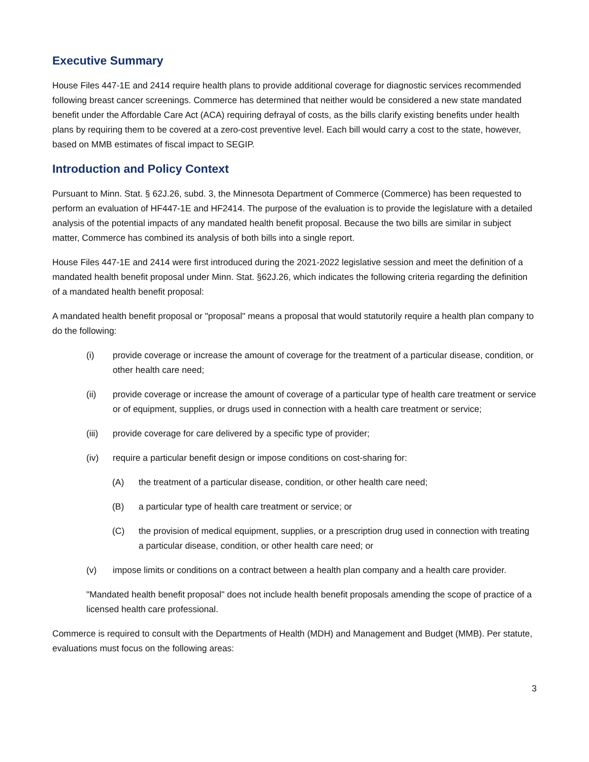Executive Summary
House Files 447-1E and 2414 require health plans to provide additional coverage for diagnostic services recommended following breast cancer screenings. Commerce has determined that neither would be considered a new state mandated benefit under the Affordable Care Act (ACA) requiring defrayal of costs, as the bills clarify existing benefits under health plans by requiring them to be covered at a zero-cost preventive level. Each bill would carry a cost to the state, however, based on MMB estimates of fiscal impact to SEGIP.
Introduction and Policy Context
Pursuant to Minn. Stat. § 62J.26, subd. 3, the Minnesota Department of Commerce (Commerce) has been requested to perform an evaluation of HF447-1E and HF2414. The purpose of the evaluation is to provide the legislature with a detailed analysis of the potential impacts of any mandated health benefit proposal. Because the two bills are similar in subject matter, Commerce has combined its analysis of both bills into a single report.
House Files 447-1E and 2414 were first introduced during the 2021-2022 legislative session and meet the definition of a mandated health benefit proposal under Minn. Stat. §62J.26, which indicates the following criteria regarding the definition of a mandated health benefit proposal:
A mandated health benefit proposal or "proposal" means a proposal that would statutorily require a health plan company to do the following:
(i) provide coverage or increase the amount of coverage for the treatment of a particular disease, condition, or other health care need;
(ii) provide coverage or increase the amount of coverage of a particular type of health care treatment or service or of equipment, supplies, or drugs used in connection with a health care treatment or service;
(iii) provide coverage for care delivered by a specific type of provider;
(iv) require a particular benefit design or impose conditions on cost-sharing for:
(A) the treatment of a particular disease, condition, or other health care need;
(B) a particular type of health care treatment or service; or
(C) the provision of medical equipment, supplies, or a prescription drug used in connection with treating a particular disease, condition, or other health care need; or
(v) impose limits or conditions on a contract between a health plan company and a health care provider.
"Mandated health benefit proposal" does not include health benefit proposals amending the scope of practice of a licensed health care professional.
Commerce is required to consult with the Departments of Health (MDH) and Management and Budget (MMB). Per statute, evaluations must focus on the following areas:
3